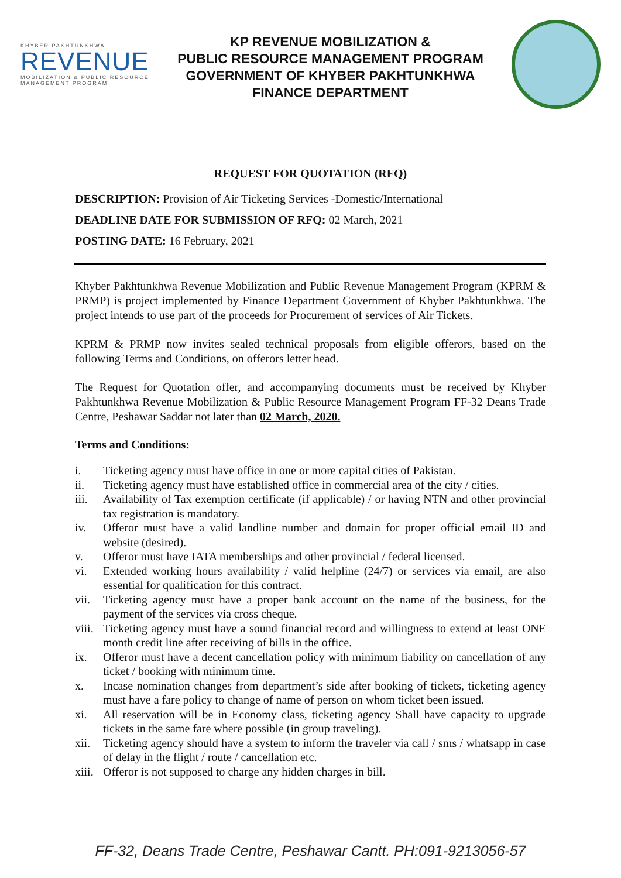KHYBER PAKHTUNKHWA
REVENUE
MOBILIZATION & PUBLIC RESOURCE MANAGEMENT PROGRAM
KP REVENUE MOBILIZATION &
PUBLIC RESOURCE MANAGEMENT PROGRAM
GOVERNMENT OF KHYBER PAKHTUNKHWA
FINANCE DEPARTMENT
REQUEST FOR QUOTATION (RFQ)
DESCRIPTION: Provision of Air Ticketing Services -Domestic/International
DEADLINE DATE FOR SUBMISSION OF RFQ: 02 March, 2021
POSTING DATE: 16 February, 2021
Khyber Pakhtunkhwa Revenue Mobilization and Public Revenue Management Program (KPRM & PRMP) is project implemented by Finance Department Government of Khyber Pakhtunkhwa. The project intends to use part of the proceeds for Procurement of services of Air Tickets.
KPRM & PRMP now invites sealed technical proposals from eligible offerors, based on the following Terms and Conditions, on offerors letter head.
The Request for Quotation offer, and accompanying documents must be received by Khyber Pakhtunkhwa Revenue Mobilization & Public Resource Management Program FF-32 Deans Trade Centre, Peshawar Saddar not later than 02 March, 2020.
Terms and Conditions:
i. Ticketing agency must have office in one or more capital cities of Pakistan.
ii. Ticketing agency must have established office in commercial area of the city / cities.
iii. Availability of Tax exemption certificate (if applicable) / or having NTN and other provincial tax registration is mandatory.
iv. Offeror must have a valid landline number and domain for proper official email ID and website (desired).
v. Offeror must have IATA memberships and other provincial / federal licensed.
vi. Extended working hours availability / valid helpline (24/7) or services via email, are also essential for qualification for this contract.
vii. Ticketing agency must have a proper bank account on the name of the business, for the payment of the services via cross cheque.
viii.
Ticketing agency must have a sound financial record and willingness to extend at least ONE month credit line after receiving of bills in the office.
ix. Offeror must have a decent cancellation policy with minimum liability on cancellation of any ticket / booking with minimum time.
x. Incase nomination changes from department’s side after booking of tickets, ticketing agency must have a fare policy to change of name of person on whom ticket been issued.
xi. All reservation will be in Economy class, ticketing agency Shall have capacity to upgrade tickets in the same fare where possible (in group traveling).
xii. Ticketing agency should have a system to inform the traveler via call / sms / whatsapp in case of delay in the flight / route / cancellation etc.
xiii.
Offeror is not supposed to charge any hidden charges in bill.
FF-32, Deans Trade Centre, Peshawar Cantt. PH:091-9213056-57